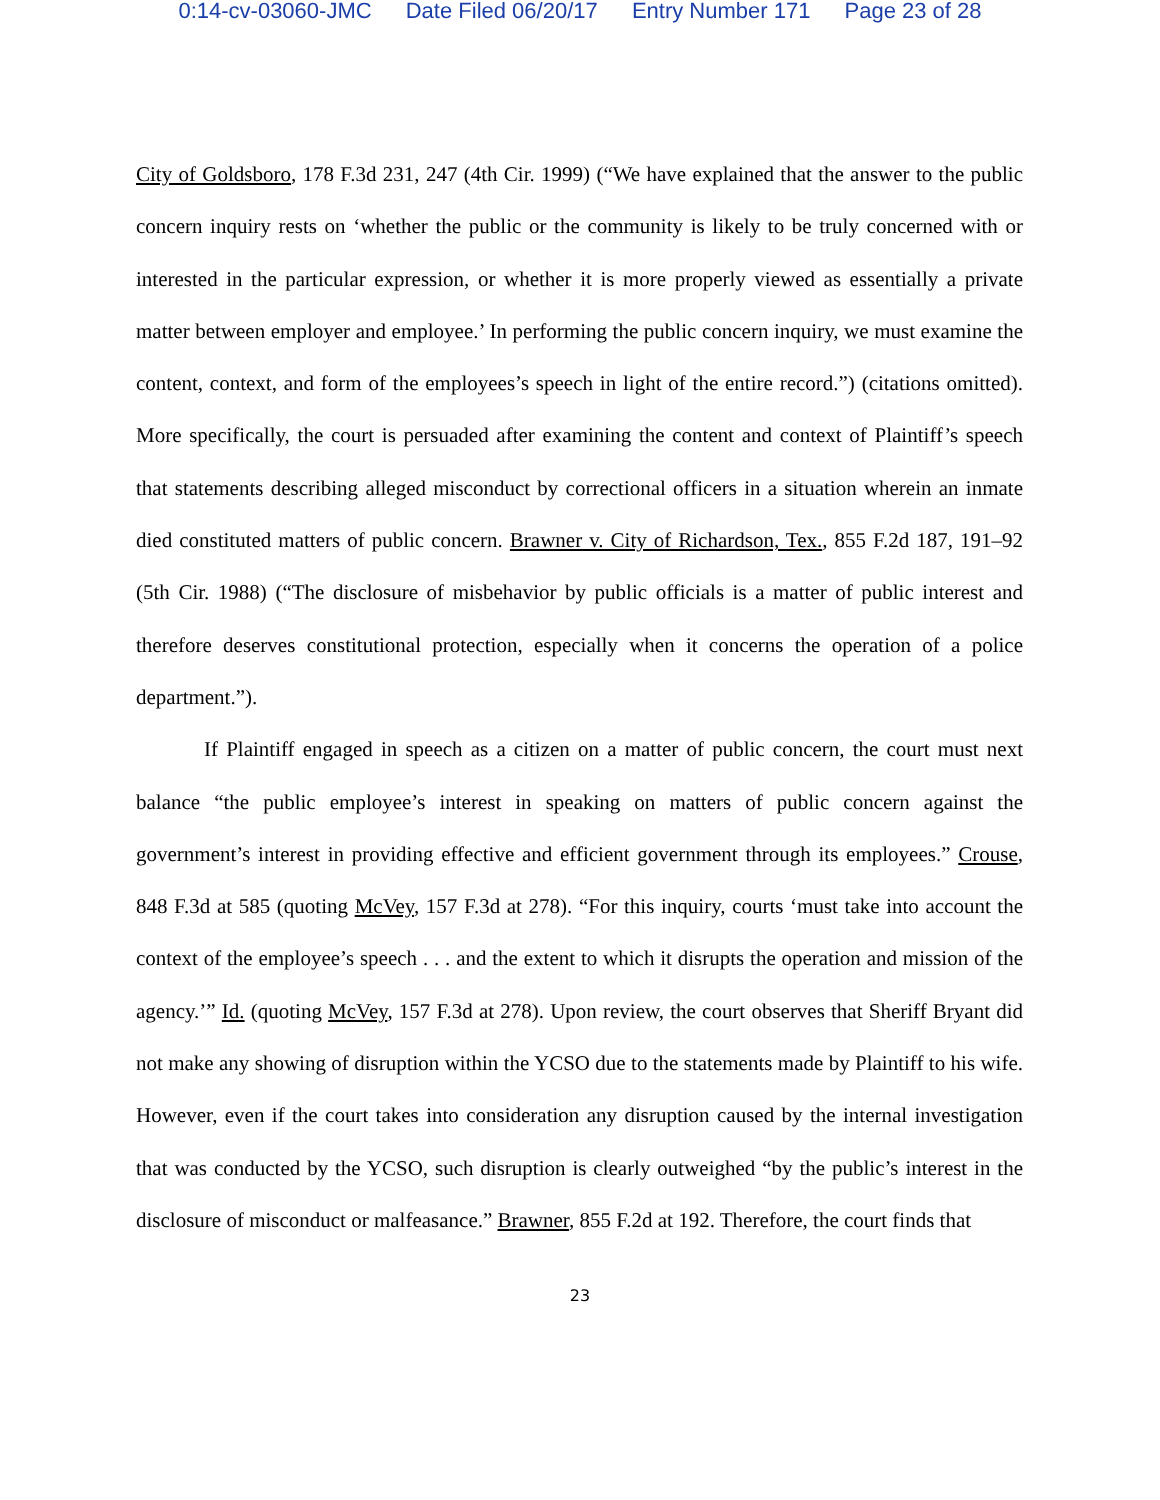0:14-cv-03060-JMC Date Filed 06/20/17 Entry Number 171 Page 23 of 28
City of Goldsboro, 178 F.3d 231, 247 (4th Cir. 1999) (“We have explained that the answer to the public concern inquiry rests on ‘whether the public or the community is likely to be truly concerned with or interested in the particular expression, or whether it is more properly viewed as essentially a private matter between employer and employee.’ In performing the public concern inquiry, we must examine the content, context, and form of the employees’s speech in light of the entire record.”) (citations omitted). More specifically, the court is persuaded after examining the content and context of Plaintiff’s speech that statements describing alleged misconduct by correctional officers in a situation wherein an inmate died constituted matters of public concern. Brawner v. City of Richardson, Tex., 855 F.2d 187, 191–92 (5th Cir. 1988) (“The disclosure of misbehavior by public officials is a matter of public interest and therefore deserves constitutional protection, especially when it concerns the operation of a police department.”).
If Plaintiff engaged in speech as a citizen on a matter of public concern, the court must next balance “the public employee’s interest in speaking on matters of public concern against the government’s interest in providing effective and efficient government through its employees.” Crouse, 848 F.3d at 585 (quoting McVey, 157 F.3d at 278). “For this inquiry, courts ‘must take into account the context of the employee’s speech . . . and the extent to which it disrupts the operation and mission of the agency.’” Id. (quoting McVey, 157 F.3d at 278). Upon review, the court observes that Sheriff Bryant did not make any showing of disruption within the YCSO due to the statements made by Plaintiff to his wife. However, even if the court takes into consideration any disruption caused by the internal investigation that was conducted by the YCSO, such disruption is clearly outweighed “by the public’s interest in the disclosure of misconduct or malfeasance.” Brawner, 855 F.2d at 192. Therefore, the court finds that
23